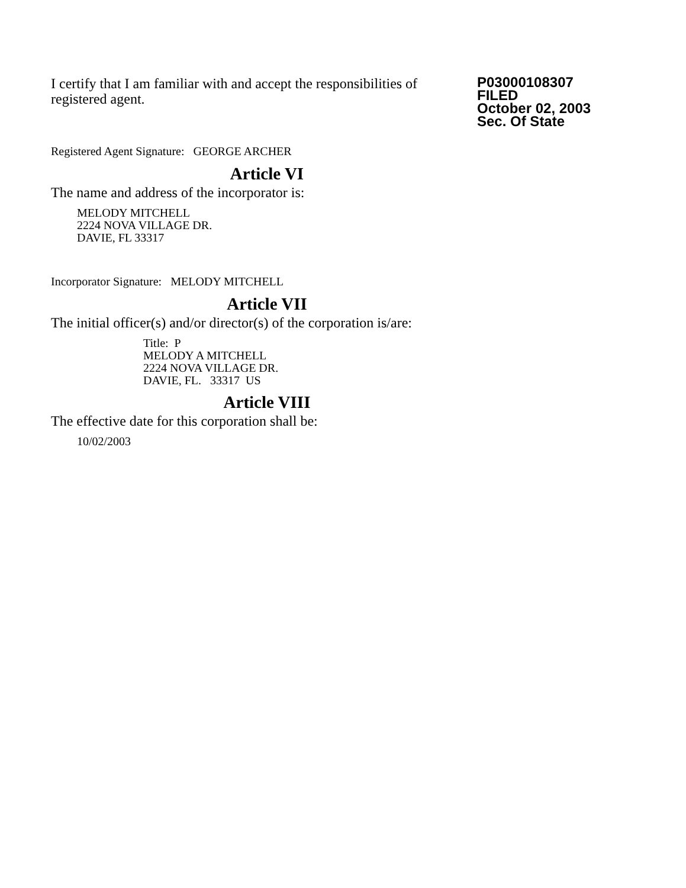I certify that I am familiar with and accept the responsibilities of registered agent.
P03000108307
FILED
October 02, 2003
Sec. Of State
Registered Agent Signature: GEORGE ARCHER
Article VI
The name and address of the incorporator is:
MELODY MITCHELL
2224 NOVA VILLAGE DR.
DAVIE, FL 33317
Incorporator Signature: MELODY MITCHELL
Article VII
The initial officer(s) and/or director(s) of the corporation is/are:
Title: P
MELODY A MITCHELL
2224 NOVA VILLAGE DR.
DAVIE, FL. 33317 US
Article VIII
The effective date for this corporation shall be:
10/02/2003